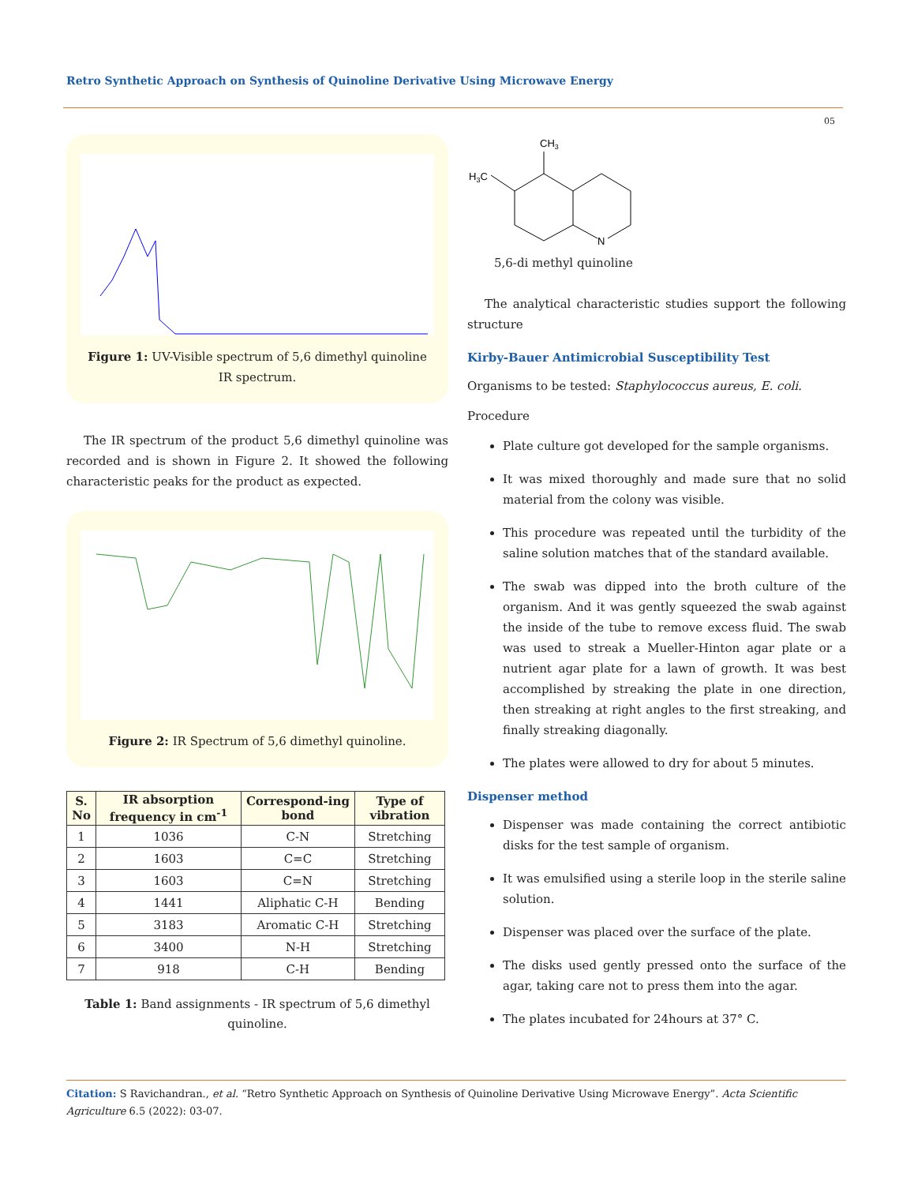Retro Synthetic Approach on Synthesis of Quinoline Derivative Using Microwave Energy
05
Figure 1: UV-Visible spectrum of 5,6 dimethyl quinoline IR spectrum.
The IR spectrum of the product 5,6 dimethyl quinoline was recorded and is shown in Figure 2. It showed the following characteristic peaks for the product as expected.
Figure 2: IR Spectrum of 5,6 dimethyl quinoline.
| S. No | IR absorption frequency in cm<sup>-1</sup> | Correspond-ing bond | Type of vibration |
| --- | --- | --- | --- |
| 1 | 1036 | C-N | Stretching |
| 2 | 1603 | C=C | Stretching |
| 3 | 1603 | C=N | Stretching |
| 4 | 1441 | Aliphatic C-H | Bending |
| 5 | 3183 | Aromatic C-H | Stretching |
| 6 | 3400 | N-H | Stretching |
| 7 | 918 | C-H | Bending |
Table 1: Band assignments - IR spectrum of 5,6 dimethyl quinoline.
CH3
H3C
N
5,6-di methyl quinoline
The analytical characteristic studies support the following structure
Kirby-Bauer Antimicrobial Susceptibility Test
Organisms to be tested: Staphylococcus aureus, E. coli.
Procedure
Plate culture got developed for the sample organisms.
It was mixed thoroughly and made sure that no solid material from the colony was visible.
This procedure was repeated until the turbidity of the saline solution matches that of the standard available.
The swab was dipped into the broth culture of the organism. And it was gently squeezed the swab against the inside of the tube to remove excess fluid. The swab was used to streak a Mueller-Hinton agar plate or a nutrient agar plate for a lawn of growth. It was best accomplished by streaking the plate in one direction, then streaking at right angles to the first streaking, and finally streaking diagonally.
The plates were allowed to dry for about 5 minutes.
Dispenser method
Dispenser was made containing the correct antibiotic disks for the test sample of organism.
It was emulsified using a sterile loop in the sterile saline solution.
Dispenser was placed over the surface of the plate.
The disks used gently pressed onto the surface of the agar, taking care not to press them into the agar.
The plates incubated for 24hours at 37° C.
Citation: S Ravichandran., et al. “Retro Synthetic Approach on Synthesis of Quinoline Derivative Using Microwave Energy”. Acta Scientific Agriculture 6.5 (2022): 03-07.